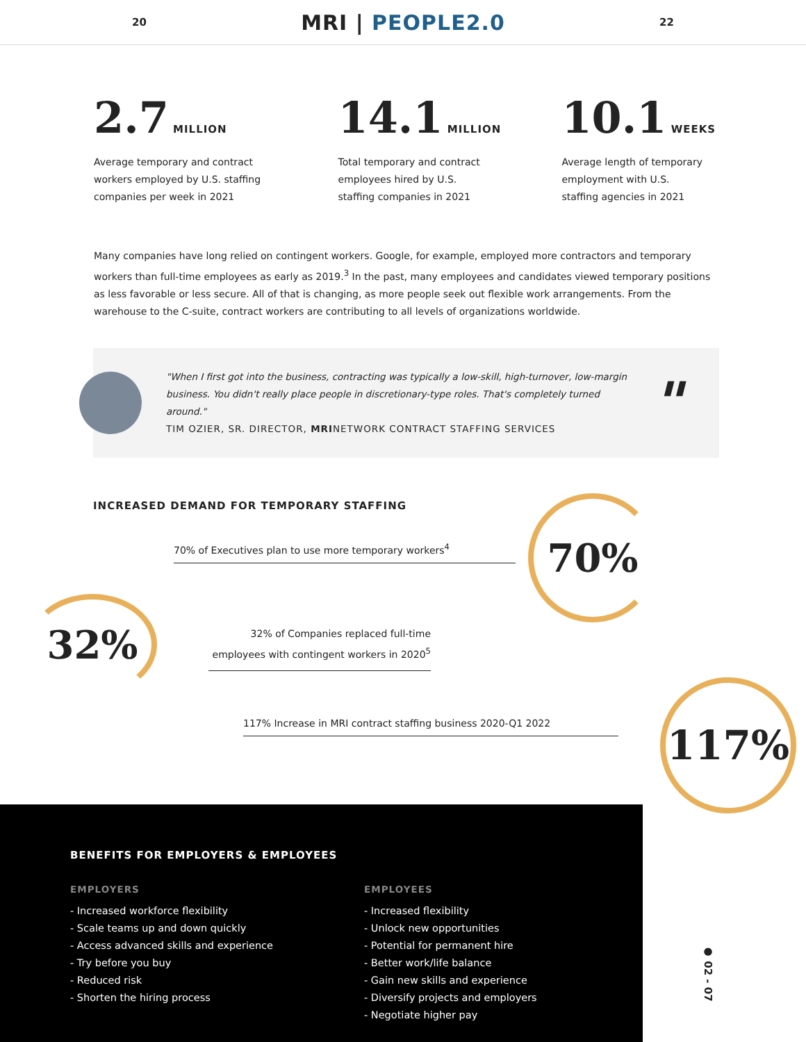20
MRI | PEOPLE2.0
22
2.7 MILLION
Average temporary and contract
workers employed by U.S. staffing
companies per week in 2021
14.1 MILLION
Total temporary and contract
employees hired by U.S.
staffing companies in 2021
10.1 WEEKS
Average length of temporary
employment with U.S.
staffing agencies in 2021
Many companies have long relied on contingent workers. Google, for example, employed more contractors and temporary workers than full-time employees as early as 2019.<sup>3</sup> In the past, many employees and candidates viewed temporary positions as less favorable or less secure. All of that is changing, as more people seek out flexible work arrangements. From the warehouse to the C-suite, contract workers are contributing to all levels of organizations worldwide.
"When I first got into the business, contracting was typically a low-skill, high-turnover, low-margin business. You didn't really place people in discretionary-type roles. That's completely turned around."
TIM OZIER, SR. DIRECTOR, MRINETWORK CONTRACT STAFFING SERVICES
"
INCREASED DEMAND FOR TEMPORARY STAFFING
70% of Executives plan to use more temporary workers<sup>4</sup>
70%
32%
32% of Companies replaced full-time employees with contingent workers in 2020<sup>5</sup>
117% Increase in MRI contract staffing business 2020-Q1 2022 117%
BENEFITS FOR EMPLOYERS & EMPLOYEES
EMPLOYERS
- Increased workforce flexibility
- Scale teams up and down quickly
- Access advanced skills and experience
- Try before you buy
- Reduced risk
- Shorten the hiring process
EMPLOYEES
- Increased flexibility
- Unlock new opportunities
- Potential for permanent hire
- Better work/life balance
- Gain new skills and experience
- Diversify projects and employers
- Negotiate higher pay
● 02 - 07